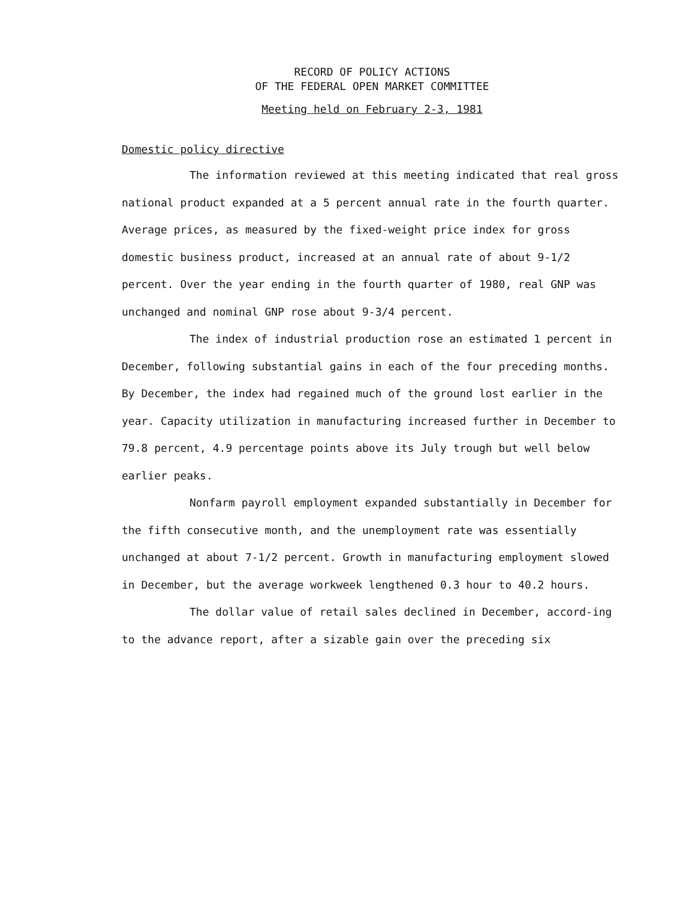RECORD OF POLICY ACTIONS
OF THE FEDERAL OPEN MARKET COMMITTEE
Meeting held on February 2-3, 1981
Domestic policy directive
The information reviewed at this meeting indicated that real gross national product expanded at a 5 percent annual rate in the fourth quarter. Average prices, as measured by the fixed-weight price index for gross domestic business product, increased at an annual rate of about 9-1/2 percent. Over the year ending in the fourth quarter of 1980, real GNP was unchanged and nominal GNP rose about 9-3/4 percent.
The index of industrial production rose an estimated 1 percent in December, following substantial gains in each of the four preceding months. By December, the index had regained much of the ground lost earlier in the year. Capacity utilization in manufacturing increased further in December to 79.8 percent, 4.9 percentage points above its July trough but well below earlier peaks.
Nonfarm payroll employment expanded substantially in December for the fifth consecutive month, and the unemployment rate was essentially unchanged at about 7-1/2 percent. Growth in manufacturing employment slowed in December, but the average workweek lengthened 0.3 hour to 40.2 hours.
The dollar value of retail sales declined in December, accord-ing to the advance report, after a sizable gain over the preceding six